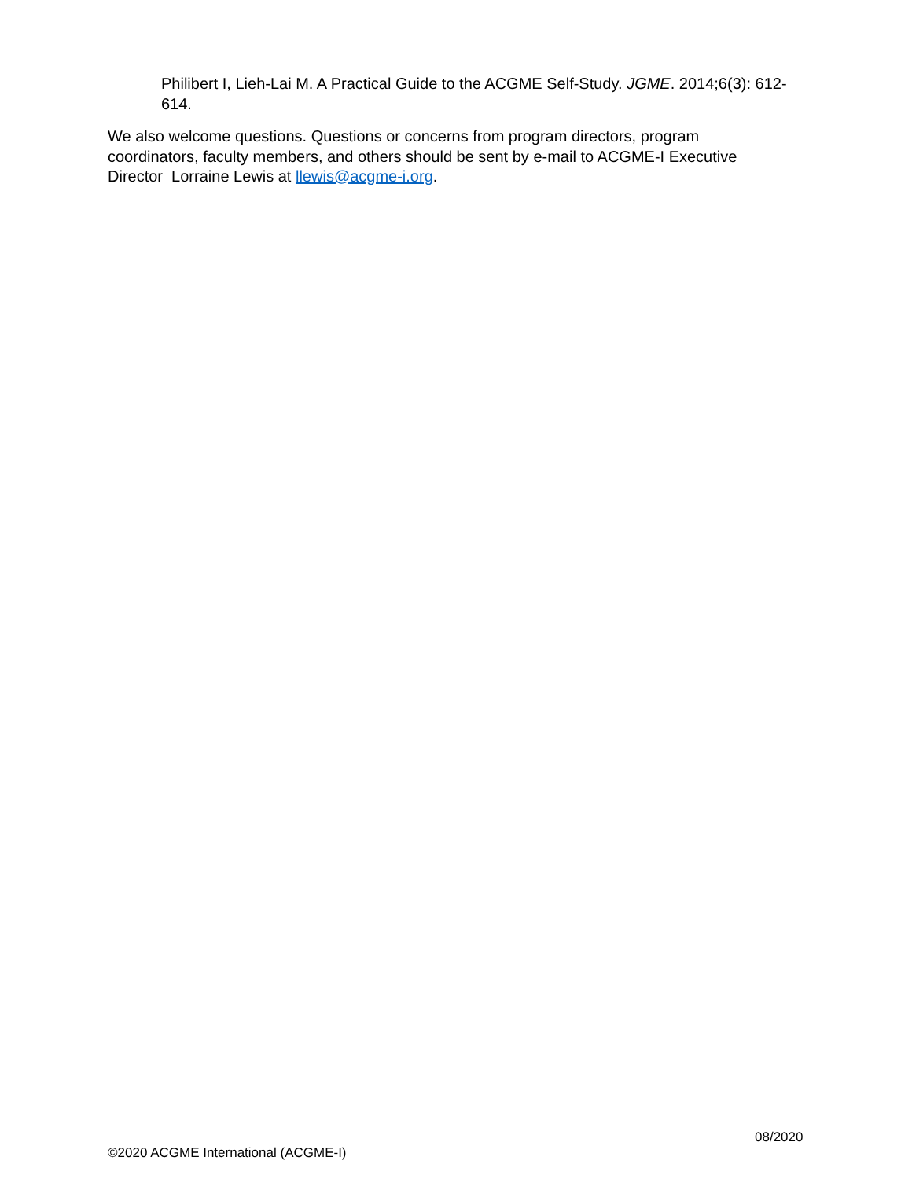Philibert I, Lieh-Lai M. A Practical Guide to the ACGME Self-Study. JGME. 2014;6(3): 612-614.
We also welcome questions. Questions or concerns from program directors, program coordinators, faculty members, and others should be sent by e-mail to ACGME-I Executive Director Lorraine Lewis at llewis@acgme-i.org.
08/2020
©2020 ACGME International (ACGME-I)